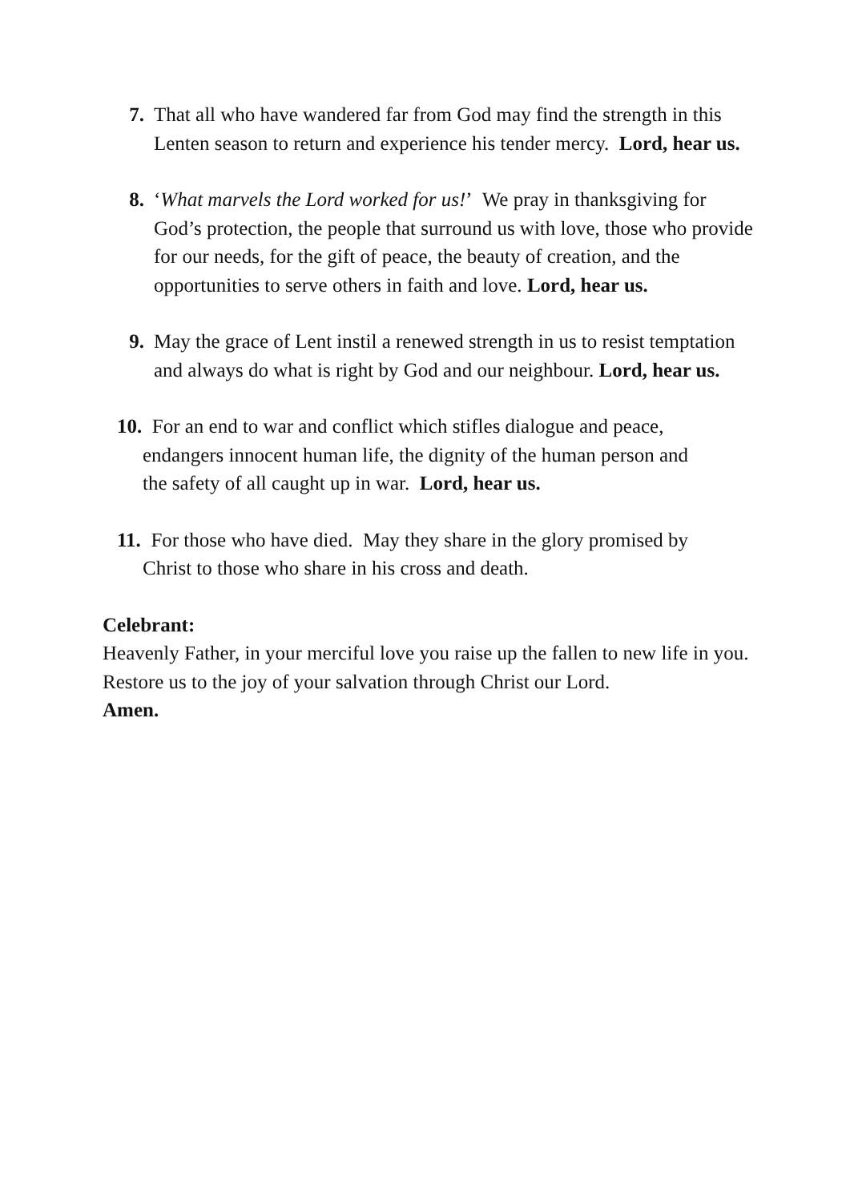7. That all who have wandered far from God may find the strength in this Lenten season to return and experience his tender mercy. Lord, hear us.
8. ‘What marvels the Lord worked for us!’ We pray in thanksgiving for God’s protection, the people that surround us with love, those who provide for our needs, for the gift of peace, the beauty of creation, and the opportunities to serve others in faith and love. Lord, hear us.
9. May the grace of Lent instil a renewed strength in us to resist temptation and always do what is right by God and our neighbour. Lord, hear us.
10. For an end to war and conflict which stifles dialogue and peace,
endangers innocent human life, the dignity of the human person and
the safety of all caught up in war. Lord, hear us.
11. For those who have died. May they share in the glory promised by
Christ to those who share in his cross and death.
Celebrant:
Heavenly Father, in your merciful love you raise up the fallen to new life in you. Restore us to the joy of your salvation through Christ our Lord.
Amen.